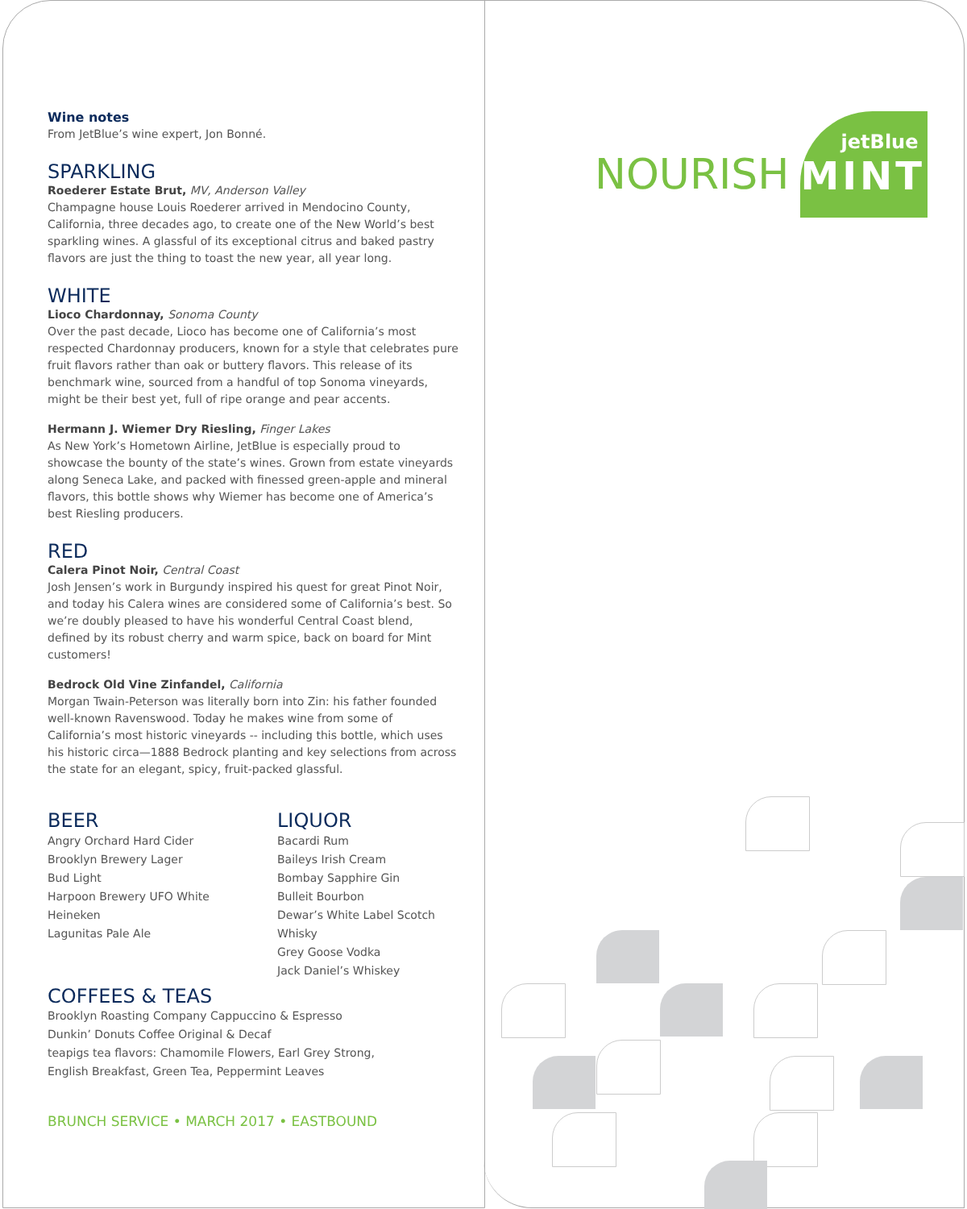Wine notes
From JetBlue’s wine expert, Jon Bonné.
SPARKLING
Roederer Estate Brut, MV, Anderson Valley
Champagne house Louis Roederer arrived in Mendocino County, California, three decades ago, to create one of the New World’s best sparkling wines. A glassful of its exceptional citrus and baked pastry flavors are just the thing to toast the new year, all year long.
WHITE
Lioco Chardonnay, Sonoma County
Over the past decade, Lioco has become one of California’s most respected Chardonnay producers, known for a style that celebrates pure fruit flavors rather than oak or buttery flavors. This release of its benchmark wine, sourced from a handful of top Sonoma vineyards, might be their best yet, full of ripe orange and pear accents.
Hermann J. Wiemer Dry Riesling, Finger Lakes
As New York’s Hometown Airline, JetBlue is especially proud to showcase the bounty of the state’s wines. Grown from estate vineyards along Seneca Lake, and packed with finessed green-apple and mineral flavors, this bottle shows why Wiemer has become one of America’s best Riesling producers.
RED
Calera Pinot Noir, Central Coast
Josh Jensen’s work in Burgundy inspired his quest for great Pinot Noir, and today his Calera wines are considered some of California’s best. So we’re doubly pleased to have his wonderful Central Coast blend, defined by its robust cherry and warm spice, back on board for Mint customers!
Bedrock Old Vine Zinfandel, California
Morgan Twain-Peterson was literally born into Zin: his father founded well-known Ravenswood. Today he makes wine from some of California’s most historic vineyards -- including this bottle, which uses his historic circa—1888 Bedrock planting and key selections from across the state for an elegant, spicy, fruit-packed glassful.
BEER
Angry Orchard Hard Cider
Brooklyn Brewery Lager
Bud Light
Harpoon Brewery UFO White
Heineken
Lagunitas Pale Ale
LIQUOR
Bacardi Rum
Baileys Irish Cream
Bombay Sapphire Gin
Bulleit Bourbon
Dewar’s White Label Scotch Whisky
Grey Goose Vodka
Jack Daniel’s Whiskey
COFFEES & TEAS
Brooklyn Roasting Company Cappuccino & Espresso
Dunkin’ Donuts Coffee Original & Decaf
teapigs tea flavors: Chamomile Flowers, Earl Grey Strong,
English Breakfast, Green Tea, Peppermint Leaves
BRUNCH SERVICE • MARCH 2017 • EASTBOUND
NOURISH
jetBlue
MINT